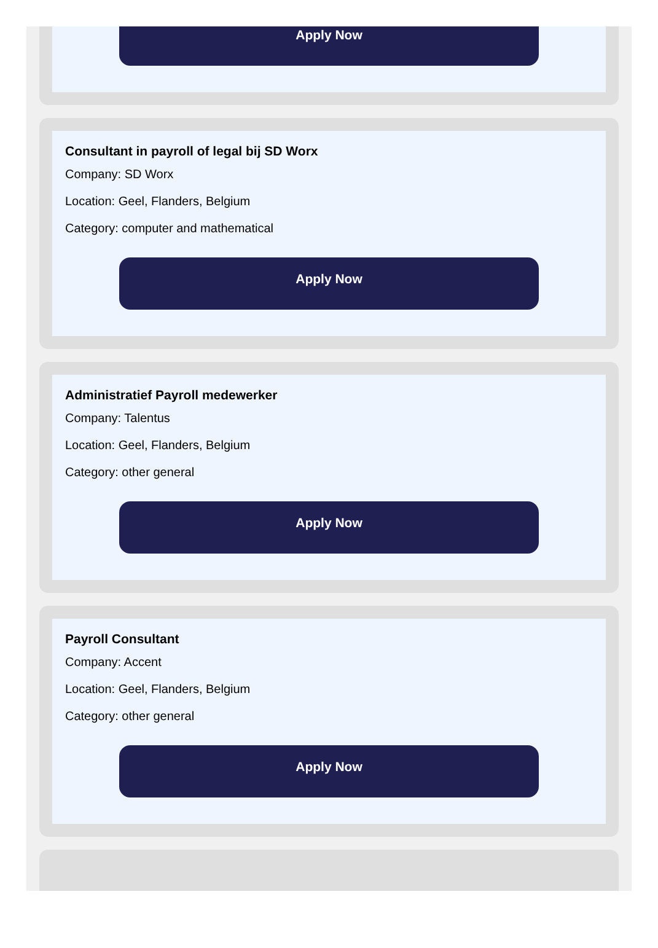Apply Now
Consultant in payroll of legal bij SD Worx
Company: SD Worx
Location: Geel, Flanders, Belgium
Category: computer and mathematical
Apply Now
Administratief Payroll medewerker
Company: Talentus
Location: Geel, Flanders, Belgium
Category: other general
Apply Now
Payroll Consultant
Company: Accent
Location: Geel, Flanders, Belgium
Category: other general
Apply Now